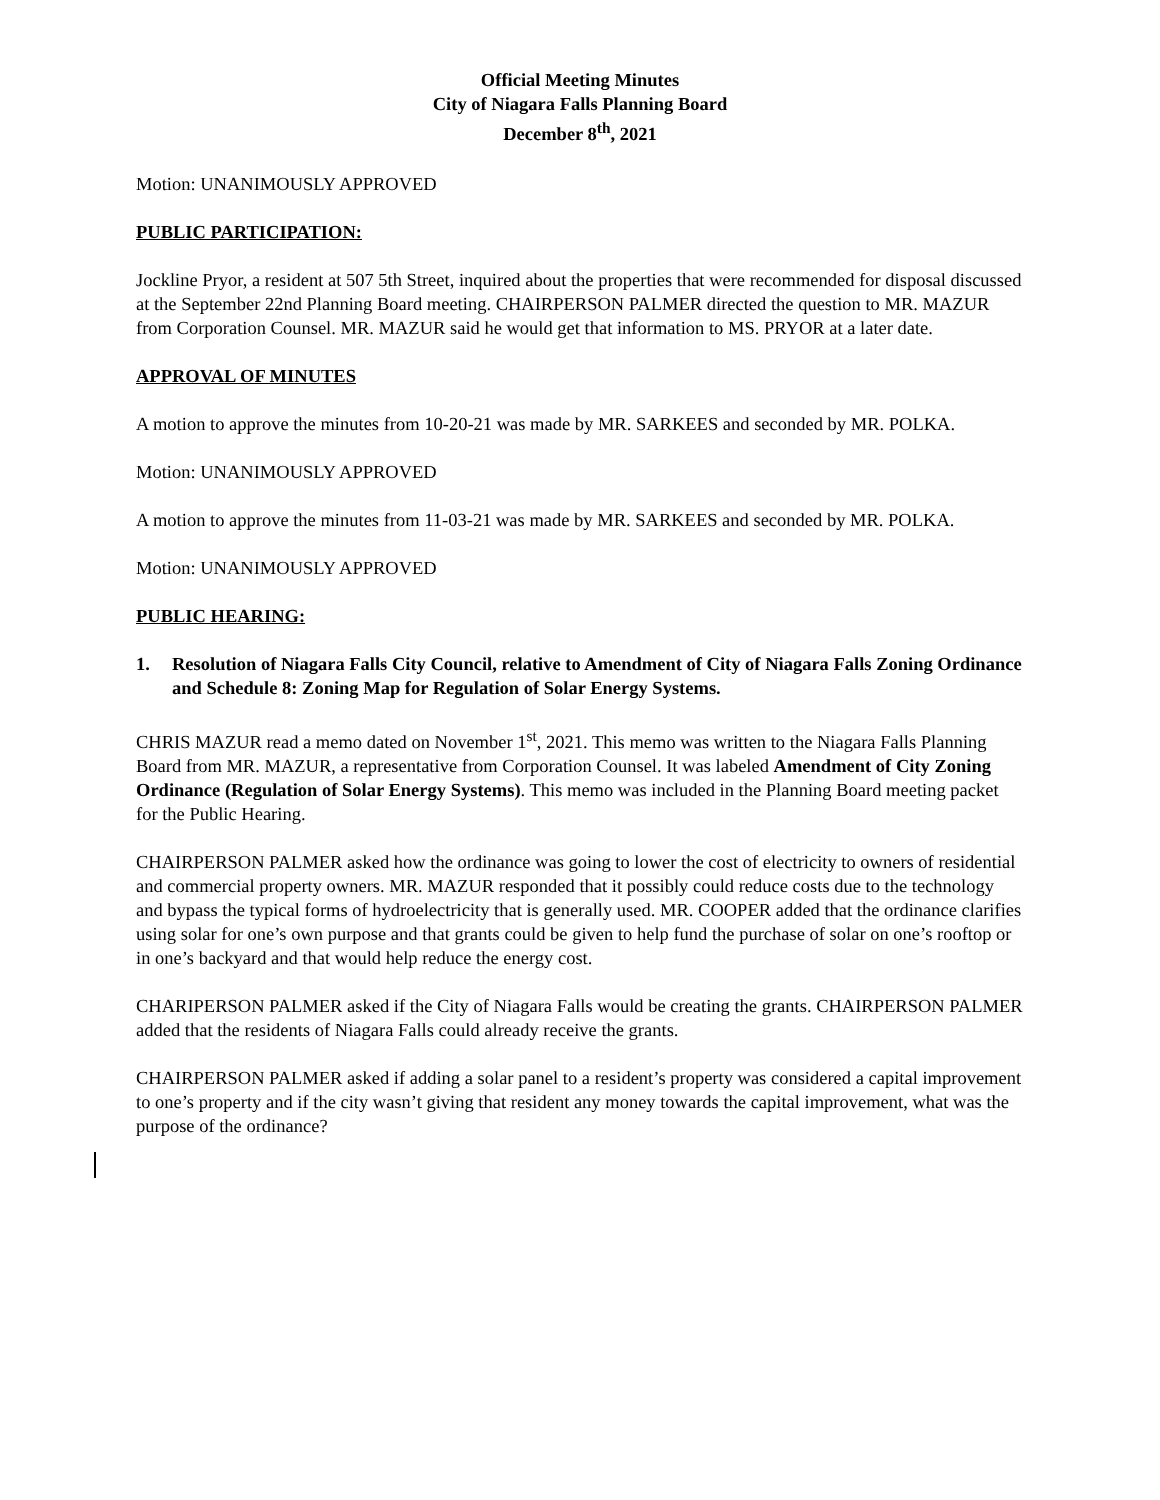Official Meeting Minutes
City of Niagara Falls Planning Board
December 8<sup>th</sup>, 2021
Motion: UNANIMOUSLY APPROVED
PUBLIC PARTICIPATION:
Jockline Pryor, a resident at 507 5th Street, inquired about the properties that were recommended for disposal discussed at the September 22nd Planning Board meeting. CHAIRPERSON PALMER directed the question to MR. MAZUR from Corporation Counsel. MR. MAZUR said he would get that information to MS. PRYOR at a later date.
APPROVAL OF MINUTES
A motion to approve the minutes from 10-20-21 was made by MR. SARKEES and seconded by MR. POLKA.
Motion: UNANIMOUSLY APPROVED
A motion to approve the minutes from 11-03-21 was made by MR. SARKEES and seconded by MR. POLKA.
Motion: UNANIMOUSLY APPROVED
PUBLIC HEARING:
1. Resolution of Niagara Falls City Council, relative to Amendment of City of Niagara Falls Zoning Ordinance and Schedule 8: Zoning Map for Regulation of Solar Energy Systems.
CHRIS MAZUR read a memo dated on November 1<sup>st</sup>, 2021. This memo was written to the Niagara Falls Planning Board from MR. MAZUR, a representative from Corporation Counsel. It was labeled Amendment of City Zoning Ordinance (Regulation of Solar Energy Systems). This memo was included in the Planning Board meeting packet for the Public Hearing.
CHAIRPERSON PALMER asked how the ordinance was going to lower the cost of electricity to owners of residential and commercial property owners. MR. MAZUR responded that it possibly could reduce costs due to the technology and bypass the typical forms of hydroelectricity that is generally used. MR. COOPER added that the ordinance clarifies using solar for one’s own purpose and that grants could be given to help fund the purchase of solar on one’s rooftop or in one’s backyard and that would help reduce the energy cost.
CHARIPERSON PALMER asked if the City of Niagara Falls would be creating the grants. CHAIRPERSON PALMER added that the residents of Niagara Falls could already receive the grants.
CHAIRPERSON PALMER asked if adding a solar panel to a resident’s property was considered a capital improvement to one’s property and if the city wasn’t giving that resident any money towards the capital improvement, what was the purpose of the ordinance?